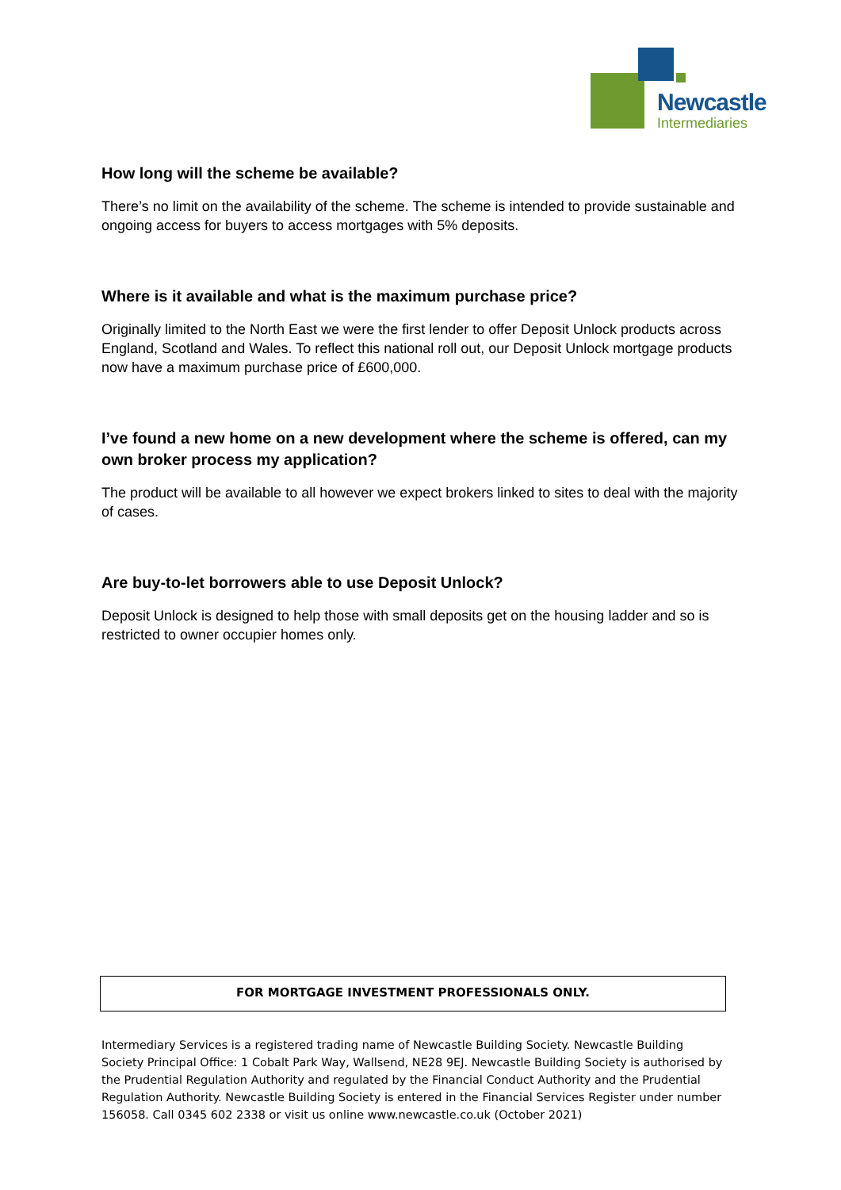Newcastle
Intermediaries
How long will the scheme be available?
There’s no limit on the availability of the scheme. The scheme is intended to provide sustainable and ongoing access for buyers to access mortgages with 5% deposits.
Where is it available and what is the maximum purchase price?
Originally limited to the North East we were the first lender to offer Deposit Unlock products across England, Scotland and Wales. To reflect this national roll out, our Deposit Unlock mortgage products now have a maximum purchase price of £600,000.
I’ve found a new home on a new development where the scheme is offered, can my own broker process my application?
The product will be available to all however we expect brokers linked to sites to deal with the majority of cases.
Are buy-to-let borrowers able to use Deposit Unlock?
Deposit Unlock is designed to help those with small deposits get on the housing ladder and so is restricted to owner occupier homes only.
FOR MORTGAGE INVESTMENT PROFESSIONALS ONLY.
Intermediary Services is a registered trading name of Newcastle Building Society. Newcastle Building Society Principal Office: 1 Cobalt Park Way, Wallsend, NE28 9EJ. Newcastle Building Society is authorised by the Prudential Regulation Authority and regulated by the Financial Conduct Authority and the Prudential Regulation Authority. Newcastle Building Society is entered in the Financial Services Register under number 156058. Call 0345 602 2338 or visit us online www.newcastle.co.uk (October 2021)